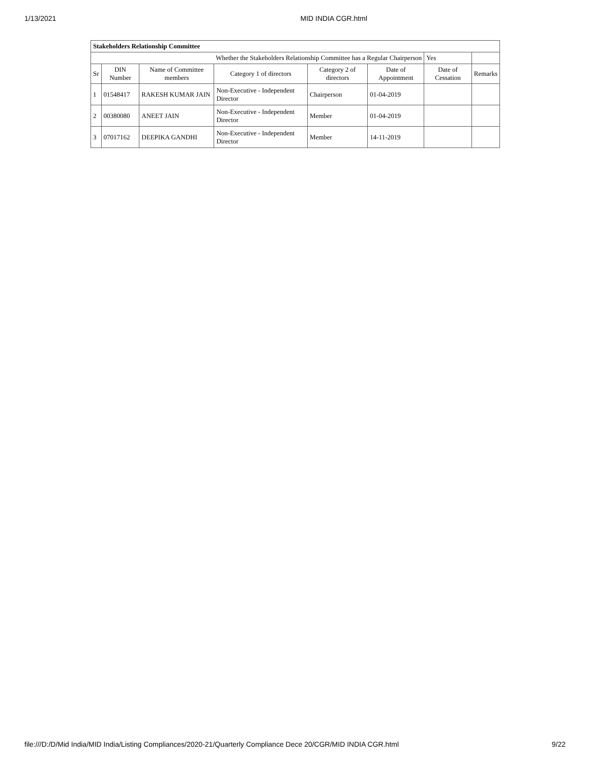1/13/2021 MID INDIA CGR.html
| Stakeholders Relationship Committee | | | | | | | |
| Whether the Stakeholders Relationship Committee has a Regular Chairperson | | | | | | Yes | |
| Sr | DIN Number | Name of Committee members | Category 1 of directors | Category 2 of directors | Date of Appointment | Date of Cessation | Remarks |
| 1 | 01548417 | RAKESH KUMAR JAIN | Non-Executive - Independent Director | Chairperson | 01-04-2019 | | |
| 2 | 00380080 | ANEET JAIN | Non-Executive - Independent Director | Member | 01-04-2019 | | |
| 3 | 07017162 | DEEPIKA GANDHI | Non-Executive - Independent Director | Member | 14-11-2019 | | |
file:///D:/D/Mid India/MID India/Listing Compliances/2020-21/Quarterly Compliance Dece 20/CGR/MID INDIA CGR.html 9/22